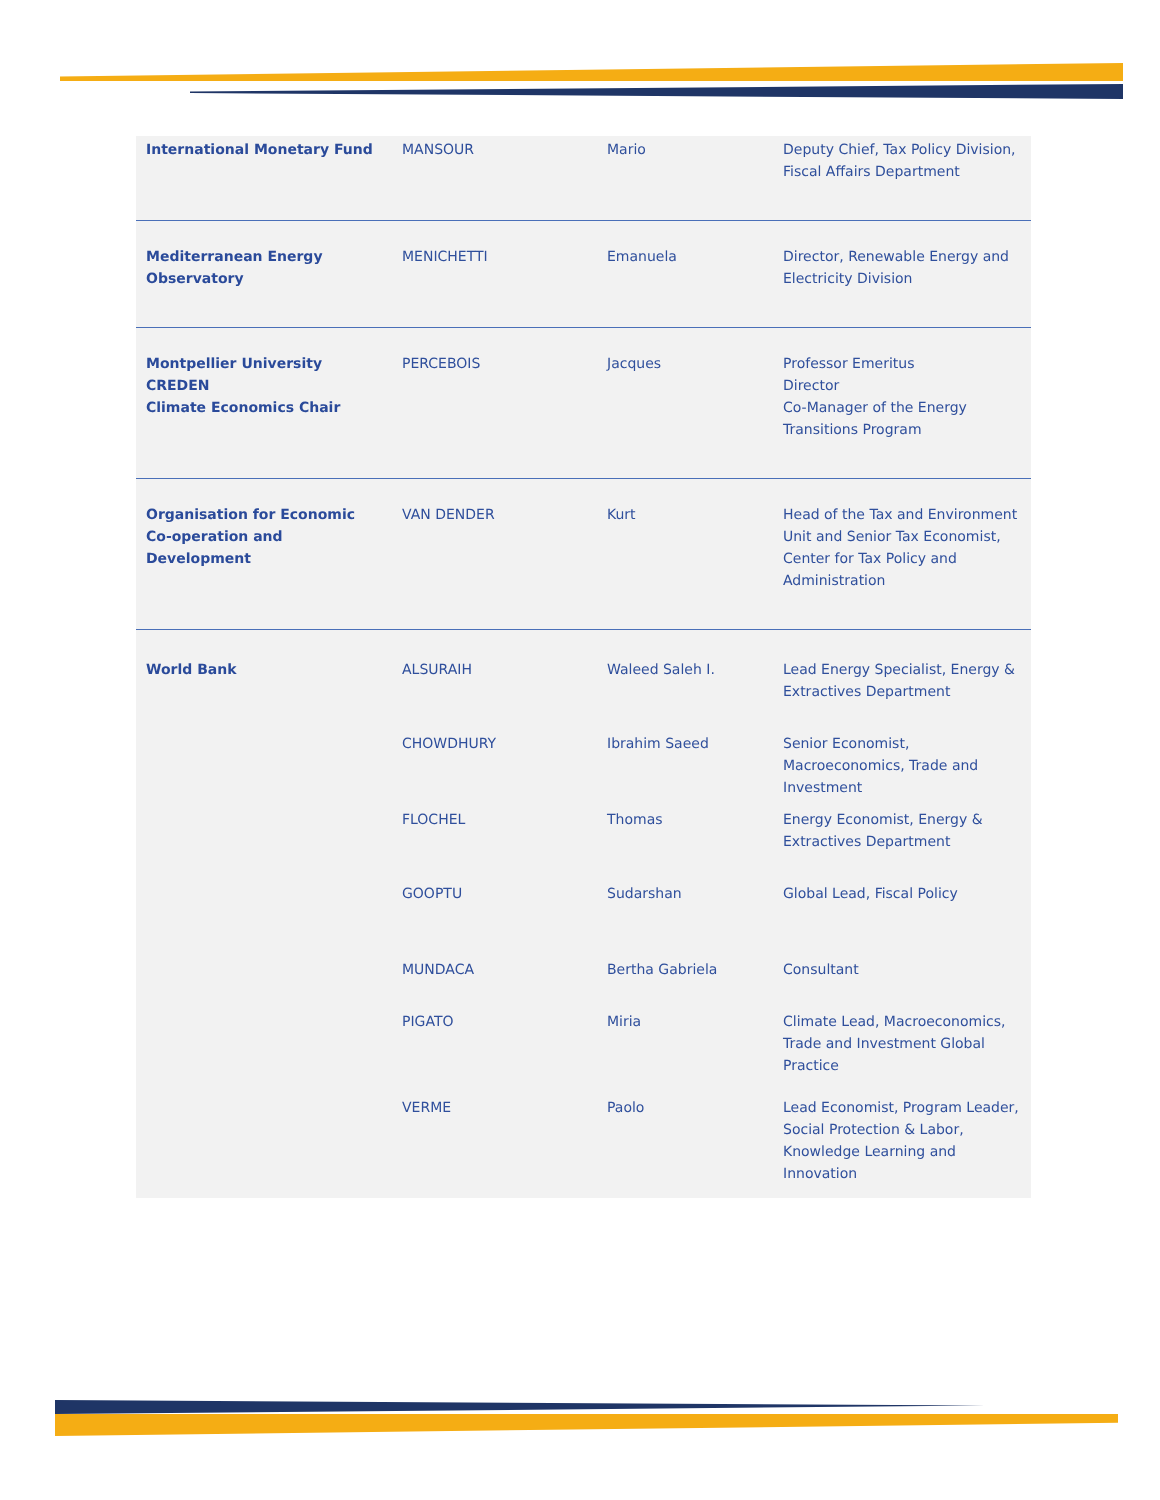| International Monetary Fund | MANSOUR | Mario | Deputy Chief, Tax Policy Division, Fiscal Affairs Department |
| Mediterranean Energy Observatory | MENICHETTI | Emanuela | Director, Renewable Energy and Electricity Division |
| Montpellier University CREDEN Climate Economics Chair | PERCEBOIS | Jacques | Professor Emeritus Director Co-Manager of the Energy Transitions Program |
| Organisation for Economic Co-operation and Development | VAN DENDER | Kurt | Head of the Tax and Environment Unit and Senior Tax Economist, Center for Tax Policy and Administration |
| World Bank | ALSURAIH | Waleed Saleh I. | Lead Energy Specialist, Energy & Extractives Department |
| | CHOWDHURY | Ibrahim Saeed | Senior Economist, Macroeconomics, Trade and Investment |
| | FLOCHEL | Thomas | Energy Economist, Energy & Extractives Department |
| | GOOPTU | Sudarshan | Global Lead, Fiscal Policy |
| | MUNDACA | Bertha Gabriela | Consultant |
| | PIGATO | Miria | Climate Lead, Macroeconomics, Trade and Investment Global Practice |
| | VERME | Paolo | Lead Economist, Program Leader, Social Protection & Labor, Knowledge Learning and Innovation |